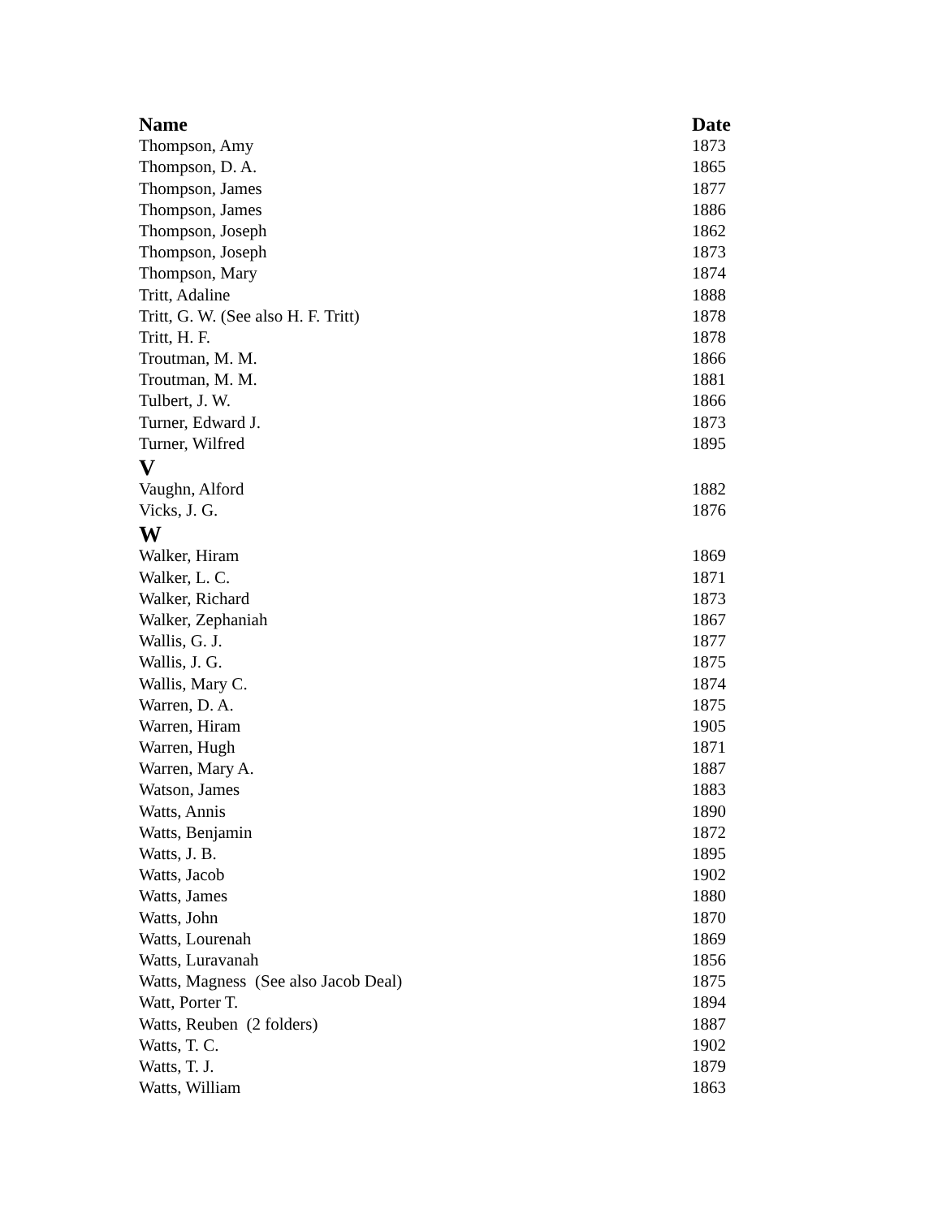| Name | Date |
| --- | --- |
| Thompson, Amy | 1873 |
| Thompson, D. A. | 1865 |
| Thompson, James | 1877 |
| Thompson, James | 1886 |
| Thompson, Joseph | 1862 |
| Thompson, Joseph | 1873 |
| Thompson, Mary | 1874 |
| Tritt, Adaline | 1888 |
| Tritt, G. W. (See also H. F. Tritt) | 1878 |
| Tritt, H. F. | 1878 |
| Troutman, M. M. | 1866 |
| Troutman, M. M. | 1881 |
| Tulbert, J. W. | 1866 |
| Turner, Edward J. | 1873 |
| Turner, Wilfred | 1895 |
| V | |
| Vaughn, Alford | 1882 |
| Vicks, J. G. | 1876 |
| W | |
| Walker, Hiram | 1869 |
| Walker, L. C. | 1871 |
| Walker, Richard | 1873 |
| Walker, Zephaniah | 1867 |
| Wallis, G. J. | 1877 |
| Wallis, J. G. | 1875 |
| Wallis, Mary C. | 1874 |
| Warren, D. A. | 1875 |
| Warren, Hiram | 1905 |
| Warren, Hugh | 1871 |
| Warren, Mary A. | 1887 |
| Watson, James | 1883 |
| Watts, Annis | 1890 |
| Watts, Benjamin | 1872 |
| Watts, J. B. | 1895 |
| Watts, Jacob | 1902 |
| Watts, James | 1880 |
| Watts, John | 1870 |
| Watts, Lourenah | 1869 |
| Watts, Luravanah | 1856 |
| Watts, Magness (See also Jacob Deal) | 1875 |
| Watt, Porter T. | 1894 |
| Watts, Reuben (2 folders) | 1887 |
| Watts, T. C. | 1902 |
| Watts, T. J. | 1879 |
| Watts, William | 1863 |